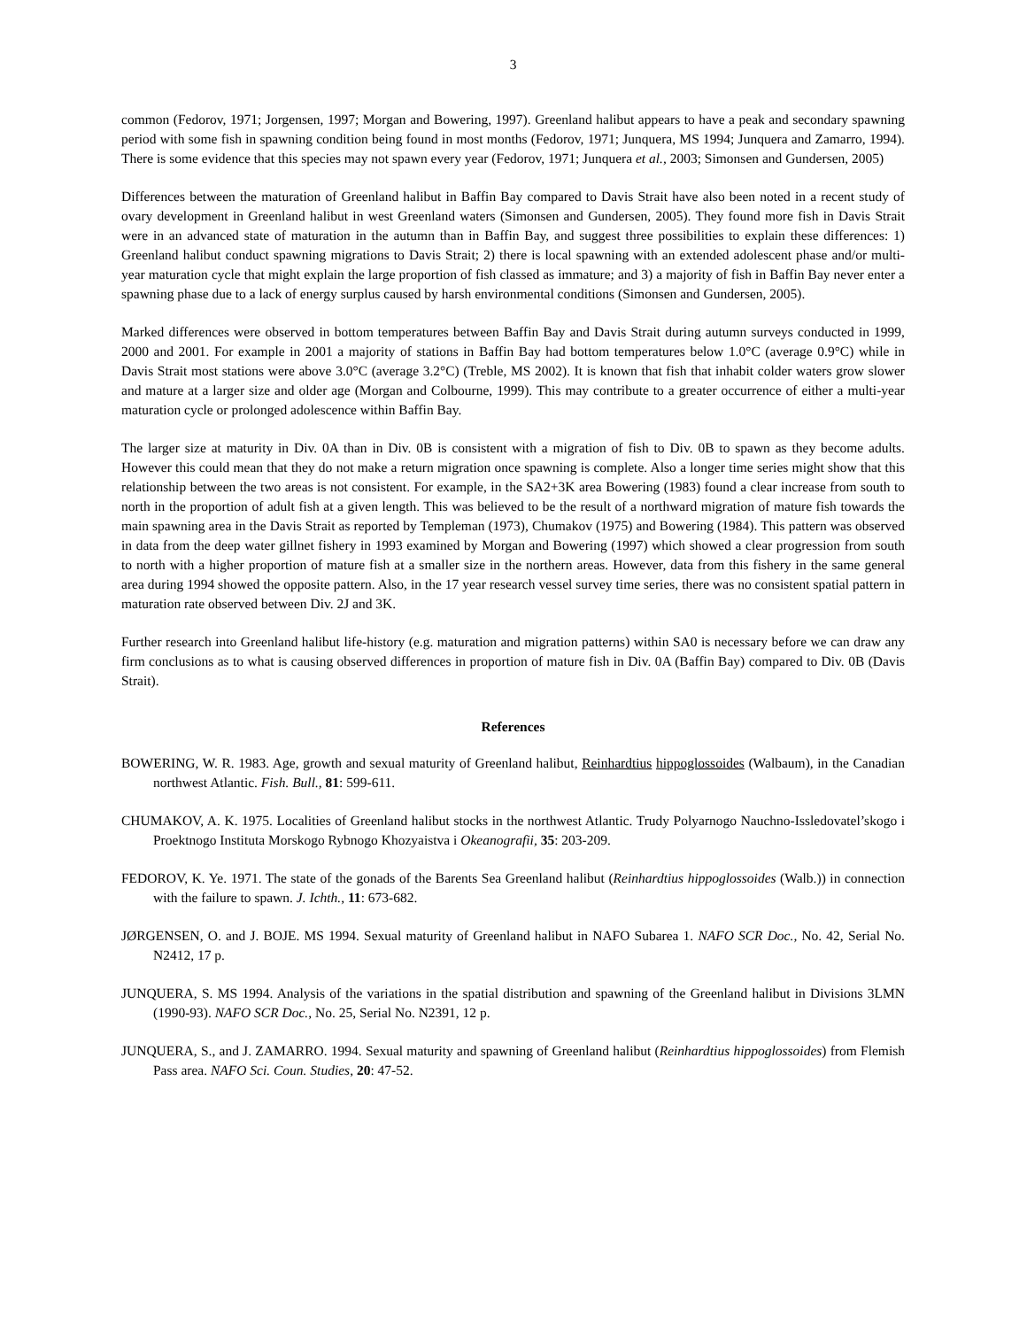3
common (Fedorov, 1971; Jorgensen, 1997; Morgan and Bowering, 1997). Greenland halibut appears to have a peak and secondary spawning period with some fish in spawning condition being found in most months (Fedorov, 1971; Junquera, MS 1994; Junquera and Zamarro, 1994). There is some evidence that this species may not spawn every year (Fedorov, 1971; Junquera et al., 2003; Simonsen and Gundersen, 2005)
Differences between the maturation of Greenland halibut in Baffin Bay compared to Davis Strait have also been noted in a recent study of ovary development in Greenland halibut in west Greenland waters (Simonsen and Gundersen, 2005). They found more fish in Davis Strait were in an advanced state of maturation in the autumn than in Baffin Bay, and suggest three possibilities to explain these differences: 1) Greenland halibut conduct spawning migrations to Davis Strait; 2) there is local spawning with an extended adolescent phase and/or multi-year maturation cycle that might explain the large proportion of fish classed as immature; and 3) a majority of fish in Baffin Bay never enter a spawning phase due to a lack of energy surplus caused by harsh environmental conditions (Simonsen and Gundersen, 2005).
Marked differences were observed in bottom temperatures between Baffin Bay and Davis Strait during autumn surveys conducted in 1999, 2000 and 2001. For example in 2001 a majority of stations in Baffin Bay had bottom temperatures below 1.0°C (average 0.9°C) while in Davis Strait most stations were above 3.0°C (average 3.2°C) (Treble, MS 2002). It is known that fish that inhabit colder waters grow slower and mature at a larger size and older age (Morgan and Colbourne, 1999). This may contribute to a greater occurrence of either a multi-year maturation cycle or prolonged adolescence within Baffin Bay.
The larger size at maturity in Div. 0A than in Div. 0B is consistent with a migration of fish to Div. 0B to spawn as they become adults. However this could mean that they do not make a return migration once spawning is complete. Also a longer time series might show that this relationship between the two areas is not consistent. For example, in the SA2+3K area Bowering (1983) found a clear increase from south to north in the proportion of adult fish at a given length. This was believed to be the result of a northward migration of mature fish towards the main spawning area in the Davis Strait as reported by Templeman (1973), Chumakov (1975) and Bowering (1984). This pattern was observed in data from the deep water gillnet fishery in 1993 examined by Morgan and Bowering (1997) which showed a clear progression from south to north with a higher proportion of mature fish at a smaller size in the northern areas. However, data from this fishery in the same general area during 1994 showed the opposite pattern. Also, in the 17 year research vessel survey time series, there was no consistent spatial pattern in maturation rate observed between Div. 2J and 3K.
Further research into Greenland halibut life-history (e.g. maturation and migration patterns) within SA0 is necessary before we can draw any firm conclusions as to what is causing observed differences in proportion of mature fish in Div. 0A (Baffin Bay) compared to Div. 0B (Davis Strait).
References
BOWERING, W. R. 1983. Age, growth and sexual maturity of Greenland halibut, Reinhardtius hippoglossoides (Walbaum), in the Canadian northwest Atlantic. Fish. Bull., 81: 599-611.
CHUMAKOV, A. K. 1975. Localities of Greenland halibut stocks in the northwest Atlantic. Trudy Polyarnogo Nauchno-Issledovatel’skogo i Proektnogo Instituta Morskogo Rybnogo Khozyaistva i Okeanografii, 35: 203-209.
FEDOROV, K. Ye. 1971. The state of the gonads of the Barents Sea Greenland halibut (Reinhardtius hippoglossoides (Walb.)) in connection with the failure to spawn. J. Ichth., 11: 673-682.
JØRGENSEN, O. and J. BOJE. MS 1994. Sexual maturity of Greenland halibut in NAFO Subarea 1. NAFO SCR Doc., No. 42, Serial No. N2412, 17 p.
JUNQUERA, S. MS 1994. Analysis of the variations in the spatial distribution and spawning of the Greenland halibut in Divisions 3LMN (1990-93). NAFO SCR Doc., No. 25, Serial No. N2391, 12 p.
JUNQUERA, S., and J. ZAMARRO. 1994. Sexual maturity and spawning of Greenland halibut (Reinhardtius hippoglossoides) from Flemish Pass area. NAFO Sci. Coun. Studies, 20: 47-52.